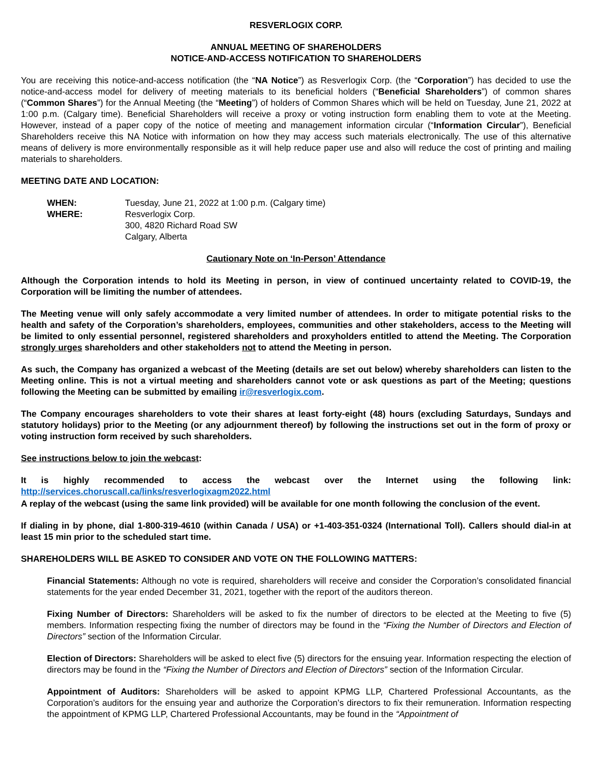RESVERLOGIX CORP.
ANNUAL MEETING OF SHAREHOLDERS
NOTICE-AND-ACCESS NOTIFICATION TO SHAREHOLDERS
You are receiving this notice-and-access notification (the “NA Notice”) as Resverlogix Corp. (the “Corporation”) has decided to use the notice-and-access model for delivery of meeting materials to its beneficial holders (“Beneficial Shareholders”) of common shares (“Common Shares”) for the Annual Meeting (the “Meeting”) of holders of Common Shares which will be held on Tuesday, June 21, 2022 at 1:00 p.m. (Calgary time). Beneficial Shareholders will receive a proxy or voting instruction form enabling them to vote at the Meeting. However, instead of a paper copy of the notice of meeting and management information circular (“Information Circular”), Beneficial Shareholders receive this NA Notice with information on how they may access such materials electronically. The use of this alternative means of delivery is more environmentally responsible as it will help reduce paper use and also will reduce the cost of printing and mailing materials to shareholders.
MEETING DATE AND LOCATION:
| WHEN: | Tuesday, June 21, 2022 at 1:00 p.m. (Calgary time) |
| WHERE: | Resverlogix Corp. 300, 4820 Richard Road SW Calgary, Alberta |
Cautionary Note on ‘In-Person’ Attendance
Although the Corporation intends to hold its Meeting in person, in view of continued uncertainty related to COVID-19, the Corporation will be limiting the number of attendees.
The Meeting venue will only safely accommodate a very limited number of attendees. In order to mitigate potential risks to the health and safety of the Corporation’s shareholders, employees, communities and other stakeholders, access to the Meeting will be limited to only essential personnel, registered shareholders and proxyholders entitled to attend the Meeting. The Corporation strongly urges shareholders and other stakeholders not to attend the Meeting in person.
As such, the Company has organized a webcast of the Meeting (details are set out below) whereby shareholders can listen to the Meeting online. This is not a virtual meeting and shareholders cannot vote or ask questions as part of the Meeting; questions following the Meeting can be submitted by emailing ir@resverlogix.com.
The Company encourages shareholders to vote their shares at least forty-eight (48) hours (excluding Saturdays, Sundays and statutory holidays) prior to the Meeting (or any adjournment thereof) by following the instructions set out in the form of proxy or voting instruction form received by such shareholders.
See instructions below to join the webcast:
It is highly recommended to access the webcast over the Internet using the following link: http://services.choruscall.ca/links/resverlogixagm2022.html
A replay of the webcast (using the same link provided) will be available for one month following the conclusion of the event.
If dialing in by phone, dial 1-800-319-4610 (within Canada / USA) or +1-403-351-0324 (International Toll). Callers should dial-in at least 15 min prior to the scheduled start time.
SHAREHOLDERS WILL BE ASKED TO CONSIDER AND VOTE ON THE FOLLOWING MATTERS:
Financial Statements: Although no vote is required, shareholders will receive and consider the Corporation’s consolidated financial statements for the year ended December 31, 2021, together with the report of the auditors thereon.
Fixing Number of Directors: Shareholders will be asked to fix the number of directors to be elected at the Meeting to five (5) members. Information respecting fixing the number of directors may be found in the “Fixing the Number of Directors and Election of Directors” section of the Information Circular.
Election of Directors: Shareholders will be asked to elect five (5) directors for the ensuing year. Information respecting the election of directors may be found in the “Fixing the Number of Directors and Election of Directors” section of the Information Circular.
Appointment of Auditors: Shareholders will be asked to appoint KPMG LLP, Chartered Professional Accountants, as the Corporation’s auditors for the ensuing year and authorize the Corporation’s directors to fix their remuneration. Information respecting the appointment of KPMG LLP, Chartered Professional Accountants, may be found in the “Appointment of